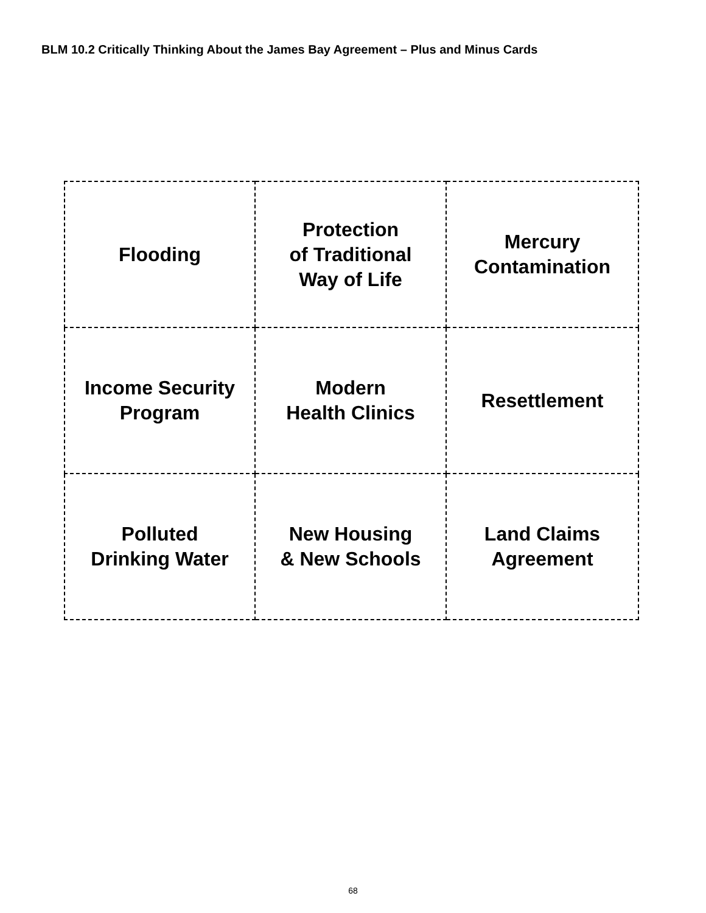BLM 10.2 Critically Thinking About the James Bay Agreement – Plus and Minus Cards
| Flooding | Protection of Traditional Way of Life | Mercury Contamination |
| Income Security Program | Modern Health Clinics | Resettlement |
| Polluted Drinking Water | New Housing & New Schools | Land Claims Agreement |
68